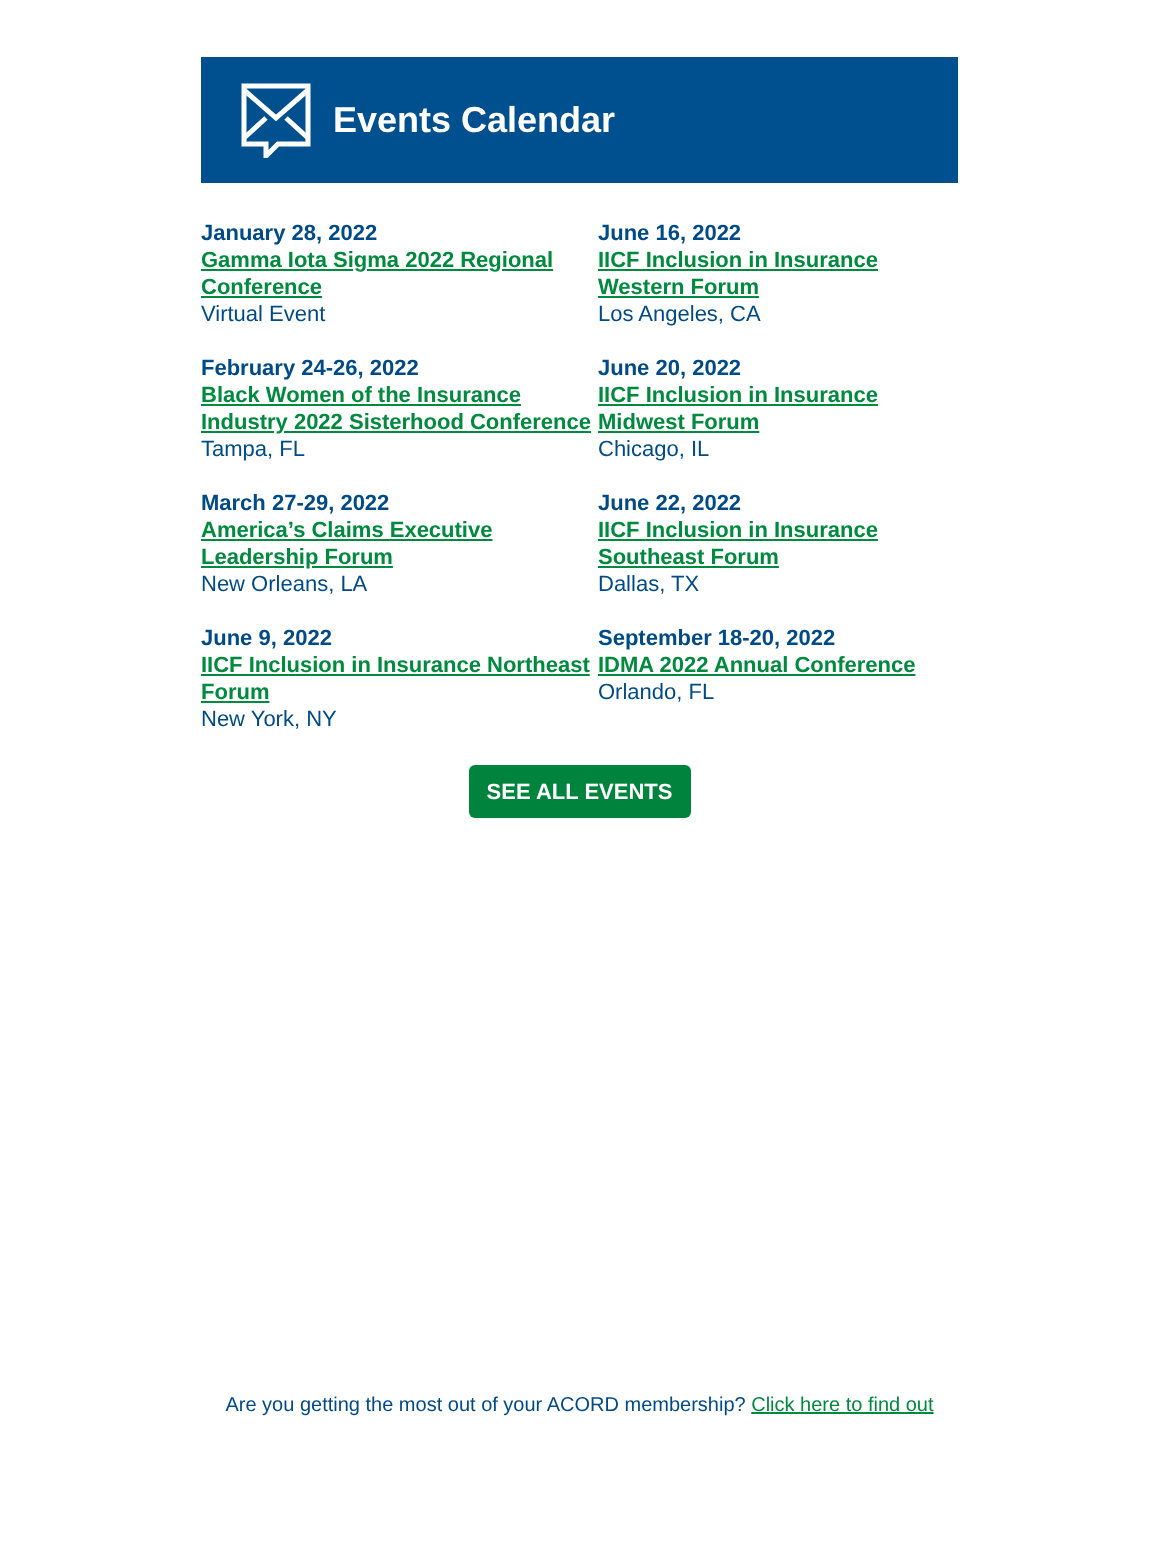Events Calendar
January 28, 2022
Gamma Iota Sigma 2022 Regional Conference
Virtual Event
February 24-26, 2022
Black Women of the Insurance Industry 2022 Sisterhood Conference
Tampa, FL
March 27-29, 2022
America’s Claims Executive Leadership Forum
New Orleans, LA
June 9, 2022
IICF Inclusion in Insurance Northeast Forum
New York, NY
June 16, 2022
IICF Inclusion in Insurance Western Forum
Los Angeles, CA
June 20, 2022
IICF Inclusion in Insurance Midwest Forum
Chicago, IL
June 22, 2022
IICF Inclusion in Insurance Southeast Forum
Dallas, TX
September 18-20, 2022
IDMA 2022 Annual Conference
Orlando, FL
SEE ALL EVENTS
Are you getting the most out of your ACORD membership? Click here to find out